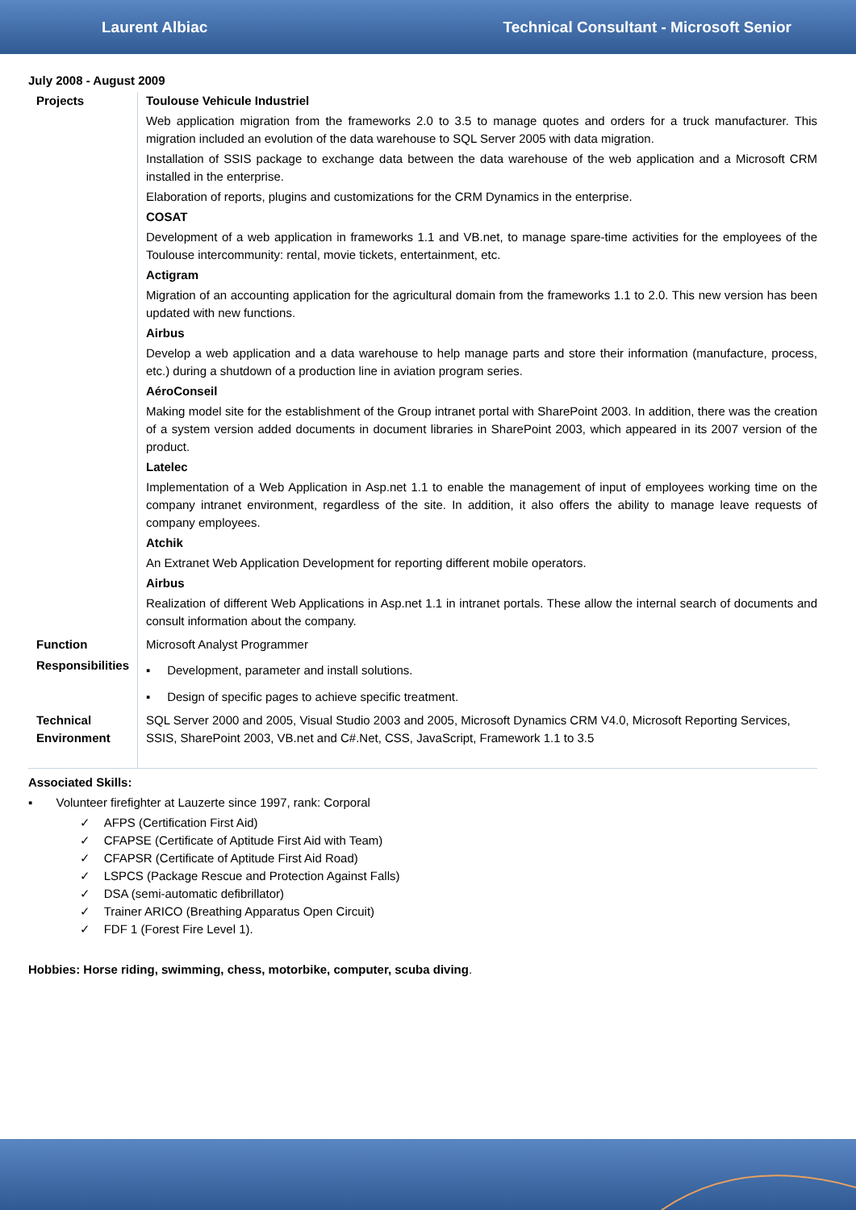Laurent Albiac Technical Consultant - Microsoft Senior
July 2008 - August 2009
| Projects | Toulouse Vehicule Industriel Web application migration from the frameworks 2.0 to 3.5 to manage quotes and orders for a truck manufacturer. This migration included an evolution of the data warehouse to SQL Server 2005 with data migration. Installation of SSIS package to exchange data between the data warehouse of the web application and a Microsoft CRM installed in the enterprise. Elaboration of reports, plugins and customizations for the CRM Dynamics in the enterprise. COSAT Development of a web application in frameworks 1.1 and VB.net, to manage spare-time activities for the employees of the Toulouse intercommunity: rental, movie tickets, entertainment, etc. Actigram Migration of an accounting application for the agricultural domain from the frameworks 1.1 to 2.0. This new version has been updated with new functions. Airbus Develop a web application and a data warehouse to help manage parts and store their information (manufacture, process, etc.) during a shutdown of a production line in aviation program series. AéroConseil Making model site for the establishment of the Group intranet portal with SharePoint 2003. In addition, there was the creation of a system version added documents in document libraries in SharePoint 2003, which appeared in its 2007 version of the product. Latelec Implementation of a Web Application in Asp.net 1.1 to enable the management of input of employees working time on the company intranet environment, regardless of the site. In addition, it also offers the ability to manage leave requests of company employees. Atchik An Extranet Web Application Development for reporting different mobile operators. Airbus Realization of different Web Applications in Asp.net 1.1 in intranet portals. These allow the internal search of documents and consult information about the company. |
| Function | Microsoft Analyst Programmer |
| Responsibilities | ▪ Development, parameter and install solutions. ▪ Design of specific pages to achieve specific treatment. |
| Technical Environment | SQL Server 2000 and 2005, Visual Studio 2003 and 2005, Microsoft Dynamics CRM V4.0, Microsoft Reporting Services, SSIS, SharePoint 2003, VB.net and C#.Net, CSS, JavaScript, Framework 1.1 to 3.5 |
Associated Skills:
▪ Volunteer firefighter at Lauzerte since 1997, rank: Corporal
✓ AFPS (Certification First Aid)
✓ CFAPSE (Certificate of Aptitude First Aid with Team)
✓ CFAPSR (Certificate of Aptitude First Aid Road)
✓ LSPCS (Package Rescue and Protection Against Falls)
✓ DSA (semi-automatic defibrillator)
✓ Trainer ARICO (Breathing Apparatus Open Circuit)
✓ FDF 1 (Forest Fire Level 1).
Hobbies: Horse riding, swimming, chess, motorbike, computer, scuba diving.